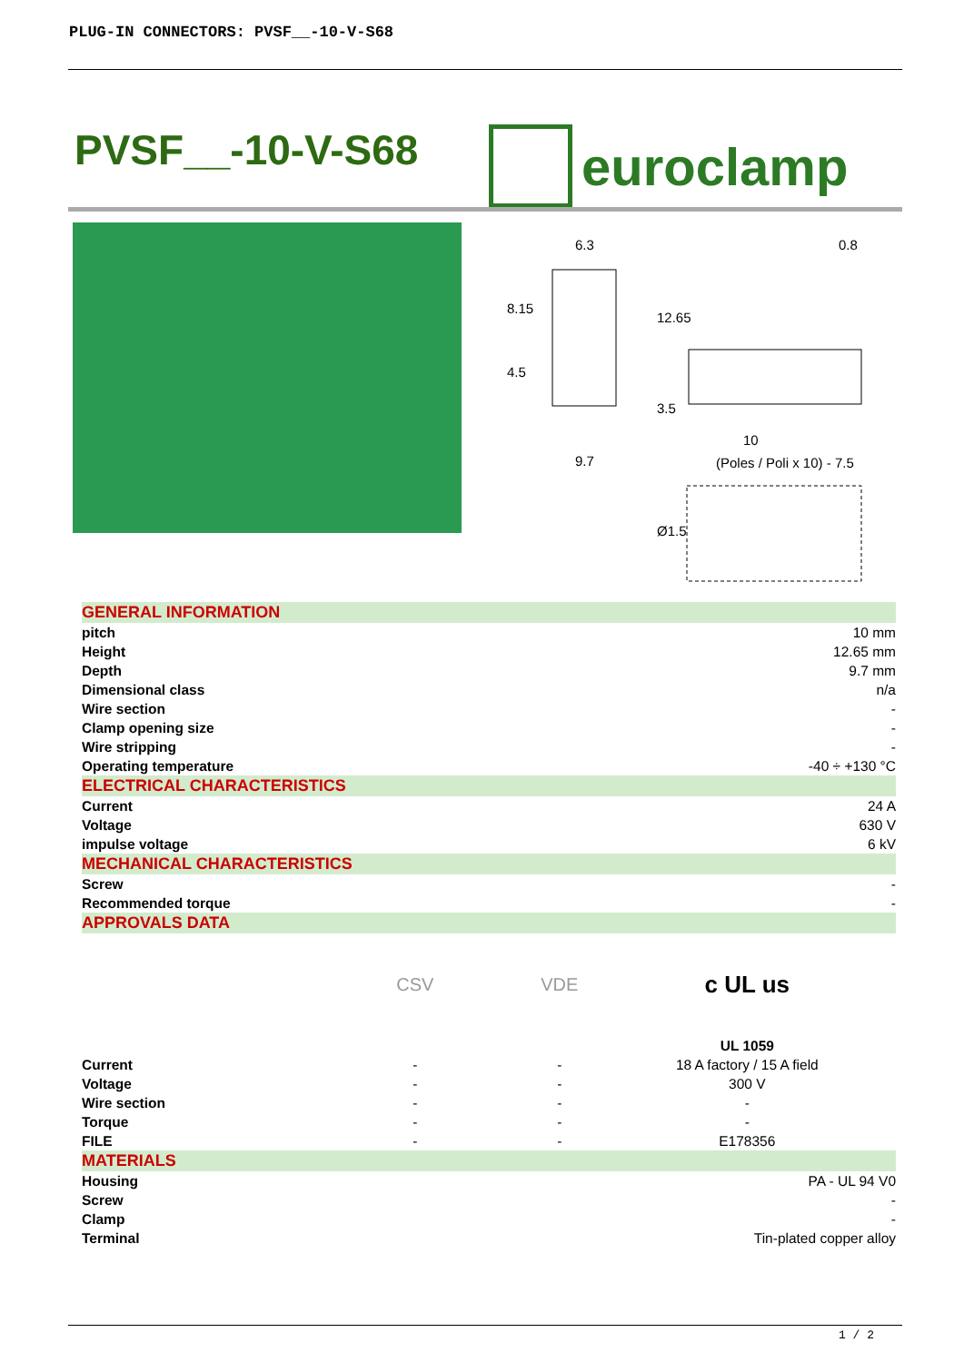PLUG-IN CONNECTORS: PVSF__-10-V-S68
PVSF__-10-V-S68 euroclamp
6.3
0.8
8.15
4.5
12.65
3.5
10
(Poles / Poli x 10) - 7.5
9.7
Ø1.5
| GENERAL INFORMATION | | | |
| pitch | | 10 mm | |
| Height | | 12.65 mm | |
| Depth | | 9.7 mm | |
| Dimensional class | | n/a | |
| Wire section | | - | |
| Clamp opening size | | - | |
| Wire stripping | | - | |
| Operating temperature | | -40 ÷ +130 °C | |
| ELECTRICAL CHARACTERISTICS | | | |
| Current | | 24 A | |
| Voltage | | 630 V | |
| impulse voltage | | 6 kV | |
| MECHANICAL CHARACTERISTICS | | | |
| Screw | | - | |
| Recommended torque | | - | |
| APPROVALS DATA | | | |
| | CSV | VDE | c UL us |
| | | | UL 1059 |
| Current | - | - | 18 A factory / 15 A field |
| Voltage | - | - | 300 V |
| Wire section | - | - | - |
| Torque | - | - | - |
| FILE | - | - | E178356 |
| MATERIALS | | | |
| Housing | | PA - UL 94 V0 | |
| Screw | | - | |
| Clamp | | - | |
| Terminal | | Tin-plated copper alloy | |
1 / 2